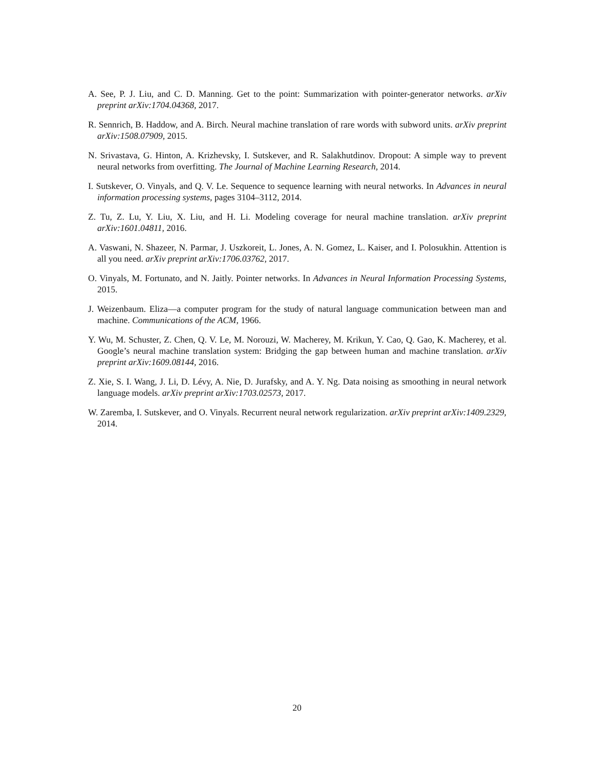A. See, P. J. Liu, and C. D. Manning. Get to the point: Summarization with pointer-generator networks. arXiv preprint arXiv:1704.04368, 2017.
R. Sennrich, B. Haddow, and A. Birch. Neural machine translation of rare words with subword units. arXiv preprint arXiv:1508.07909, 2015.
N. Srivastava, G. Hinton, A. Krizhevsky, I. Sutskever, and R. Salakhutdinov. Dropout: A simple way to prevent neural networks from overfitting. The Journal of Machine Learning Research, 2014.
I. Sutskever, O. Vinyals, and Q. V. Le. Sequence to sequence learning with neural networks. In Advances in neural information processing systems, pages 3104–3112, 2014.
Z. Tu, Z. Lu, Y. Liu, X. Liu, and H. Li. Modeling coverage for neural machine translation. arXiv preprint arXiv:1601.04811, 2016.
A. Vaswani, N. Shazeer, N. Parmar, J. Uszkoreit, L. Jones, A. N. Gomez, L. Kaiser, and I. Polosukhin. Attention is all you need. arXiv preprint arXiv:1706.03762, 2017.
O. Vinyals, M. Fortunato, and N. Jaitly. Pointer networks. In Advances in Neural Information Processing Systems, 2015.
J. Weizenbaum. Eliza—a computer program for the study of natural language communication between man and machine. Communications of the ACM, 1966.
Y. Wu, M. Schuster, Z. Chen, Q. V. Le, M. Norouzi, W. Macherey, M. Krikun, Y. Cao, Q. Gao, K. Macherey, et al. Google’s neural machine translation system: Bridging the gap between human and machine translation. arXiv preprint arXiv:1609.08144, 2016.
Z. Xie, S. I. Wang, J. Li, D. Lévy, A. Nie, D. Jurafsky, and A. Y. Ng. Data noising as smoothing in neural network language models. arXiv preprint arXiv:1703.02573, 2017.
W. Zaremba, I. Sutskever, and O. Vinyals. Recurrent neural network regularization. arXiv preprint arXiv:1409.2329, 2014.
20